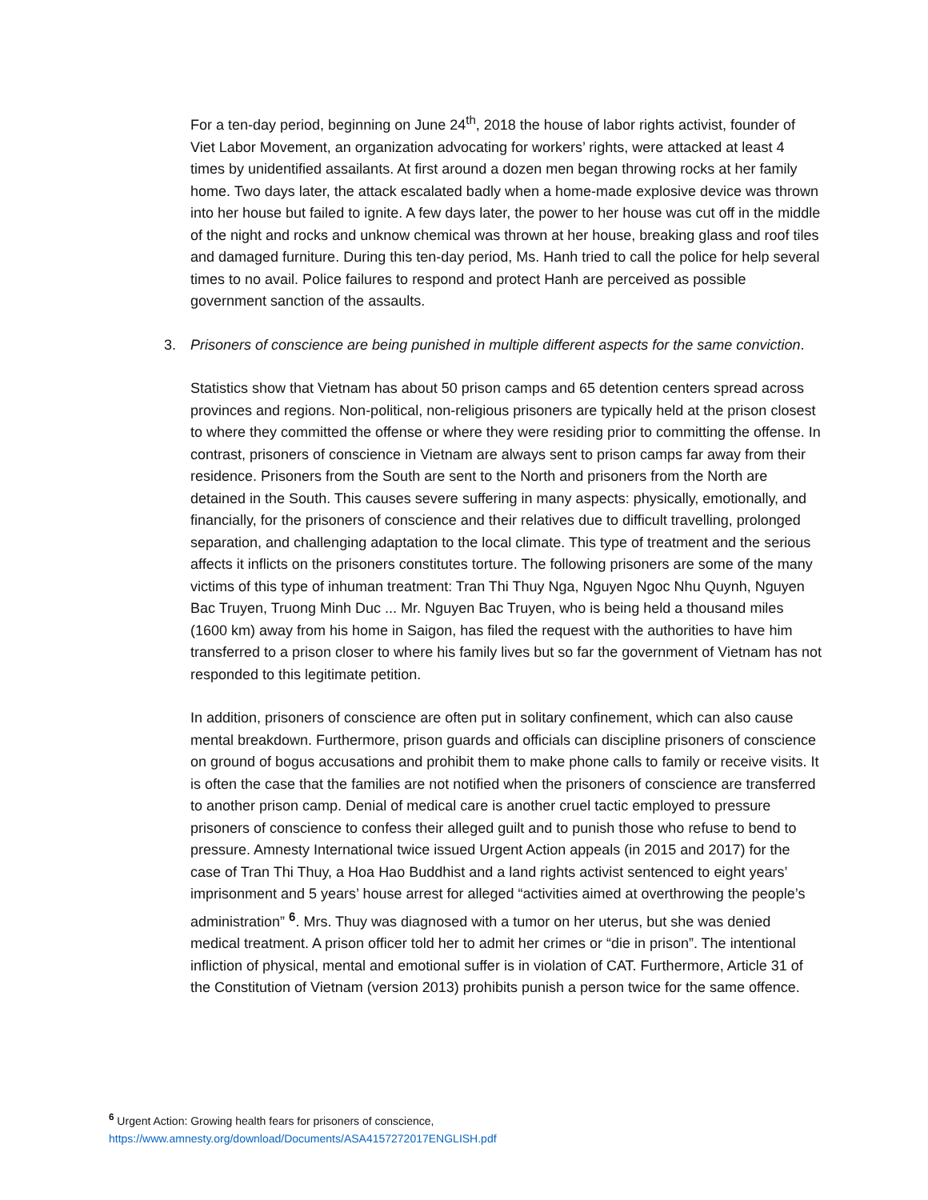For a ten-day period, beginning on June 24<sup>th</sup>, 2018 the house of labor rights activist, founder of Viet Labor Movement, an organization advocating for workers’ rights, were attacked at least 4 times by unidentified assailants. At first around a dozen men began throwing rocks at her family home. Two days later, the attack escalated badly when a home-made explosive device was thrown into her house but failed to ignite. A few days later, the power to her house was cut off in the middle of the night and rocks and unknow chemical was thrown at her house, breaking glass and roof tiles and damaged furniture. During this ten-day period, Ms. Hanh tried to call the police for help several times to no avail. Police failures to respond and protect Hanh are perceived as possible government sanction of the assaults.
3. Prisoners of conscience are being punished in multiple different aspects for the same conviction.
Statistics show that Vietnam has about 50 prison camps and 65 detention centers spread across provinces and regions. Non-political, non-religious prisoners are typically held at the prison closest to where they committed the offense or where they were residing prior to committing the offense. In contrast, prisoners of conscience in Vietnam are always sent to prison camps far away from their residence. Prisoners from the South are sent to the North and prisoners from the North are detained in the South. This causes severe suffering in many aspects: physically, emotionally, and financially, for the prisoners of conscience and their relatives due to difficult travelling, prolonged separation, and challenging adaptation to the local climate. This type of treatment and the serious affects it inflicts on the prisoners constitutes torture. The following prisoners are some of the many victims of this type of inhuman treatment: Tran Thi Thuy Nga, Nguyen Ngoc Nhu Quynh, Nguyen Bac Truyen, Truong Minh Duc ... Mr. Nguyen Bac Truyen, who is being held a thousand miles (1600 km) away from his home in Saigon, has filed the request with the authorities to have him transferred to a prison closer to where his family lives but so far the government of Vietnam has not responded to this legitimate petition.
In addition, prisoners of conscience are often put in solitary confinement, which can also cause mental breakdown. Furthermore, prison guards and officials can discipline prisoners of conscience on ground of bogus accusations and prohibit them to make phone calls to family or receive visits. It is often the case that the families are not notified when the prisoners of conscience are transferred to another prison camp. Denial of medical care is another cruel tactic employed to pressure prisoners of conscience to confess their alleged guilt and to punish those who refuse to bend to pressure. Amnesty International twice issued Urgent Action appeals (in 2015 and 2017) for the case of Tran Thi Thuy, a Hoa Hao Buddhist and a land rights activist sentenced to eight years’ imprisonment and 5 years’ house arrest for alleged “activities aimed at overthrowing the people’s administration” <sup>6</sup>. Mrs. Thuy was diagnosed with a tumor on her uterus, but she was denied medical treatment. A prison officer told her to admit her crimes or “die in prison”. The intentional infliction of physical, mental and emotional suffer is in violation of CAT. Furthermore, Article 31 of the Constitution of Vietnam (version 2013) prohibits punish a person twice for the same offence.
<sup>6</sup> Urgent Action: Growing health fears for prisoners of conscience,
https://www.amnesty.org/download/Documents/ASA4157272017ENGLISH.pdf